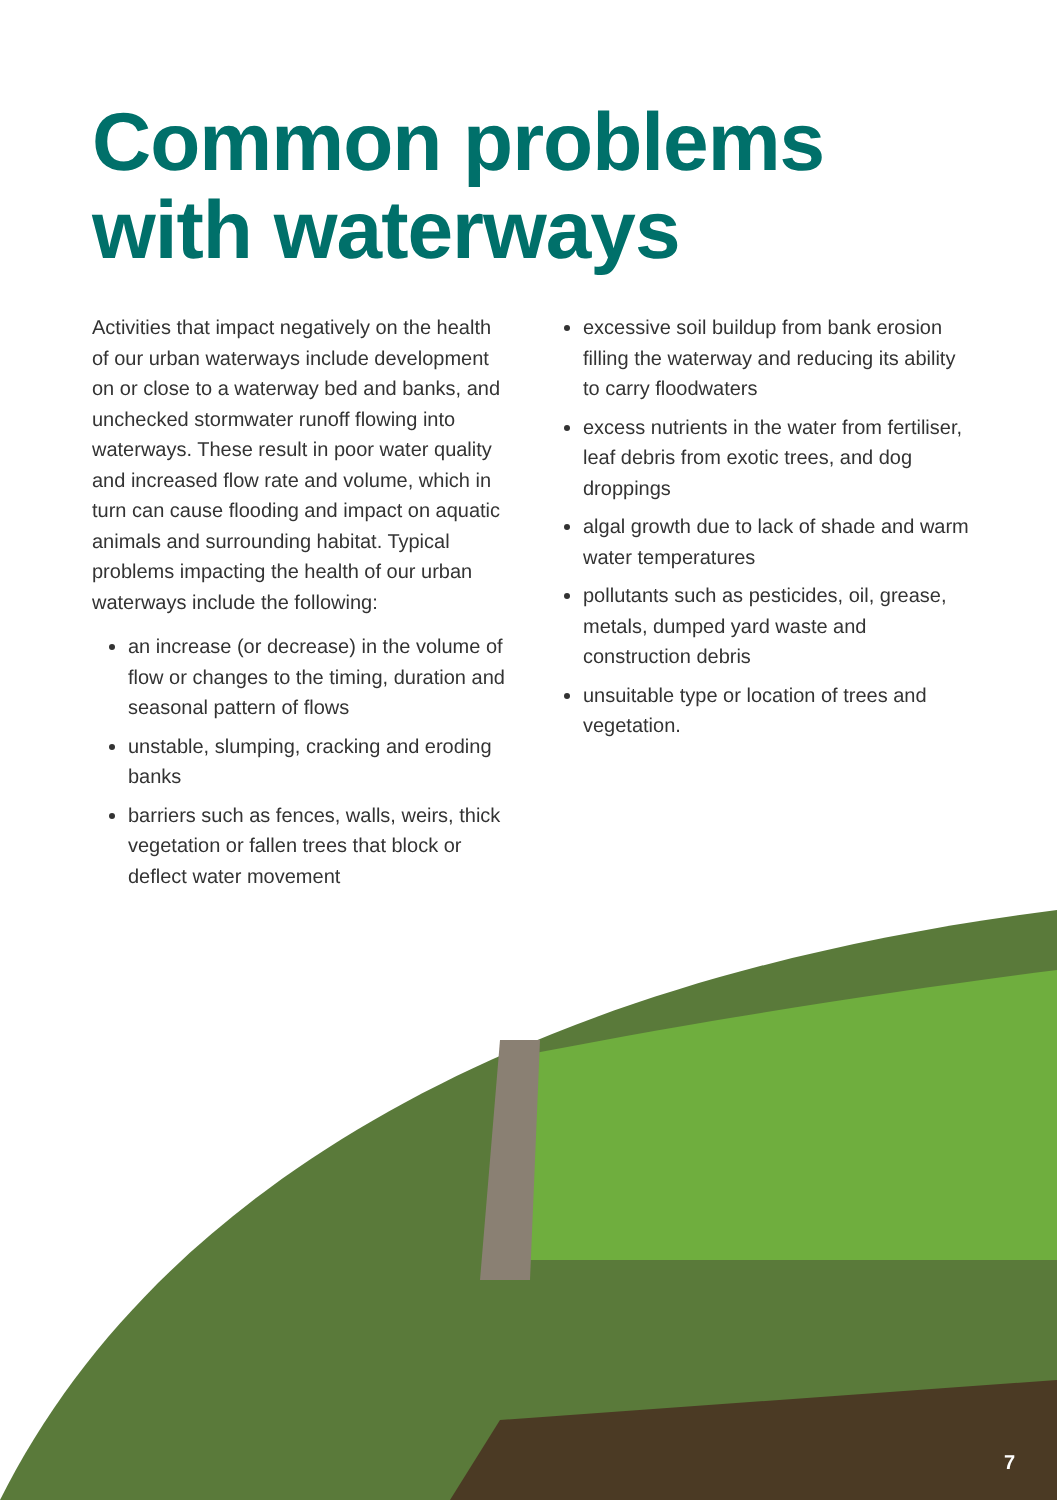Common problems
with waterways
Activities that impact negatively on the health of our urban waterways include development on or close to a waterway bed and banks, and unchecked stormwater runoff flowing into waterways. These result in poor water quality and increased flow rate and volume, which in turn can cause flooding and impact on aquatic animals and surrounding habitat. Typical problems impacting the health of our urban waterways include the following:
an increase (or decrease) in the volume of flow or changes to the timing, duration and seasonal pattern of flows
unstable, slumping, cracking and eroding banks
barriers such as fences, walls, weirs, thick vegetation or fallen trees that block or deflect water movement
excessive soil buildup from bank erosion filling the waterway and reducing its ability to carry floodwaters
excess nutrients in the water from fertiliser, leaf debris from exotic trees, and dog droppings
algal growth due to lack of shade and warm water temperatures
pollutants such as pesticides, oil, grease, metals, dumped yard waste and construction debris
unsuitable type or location of trees and vegetation.
7